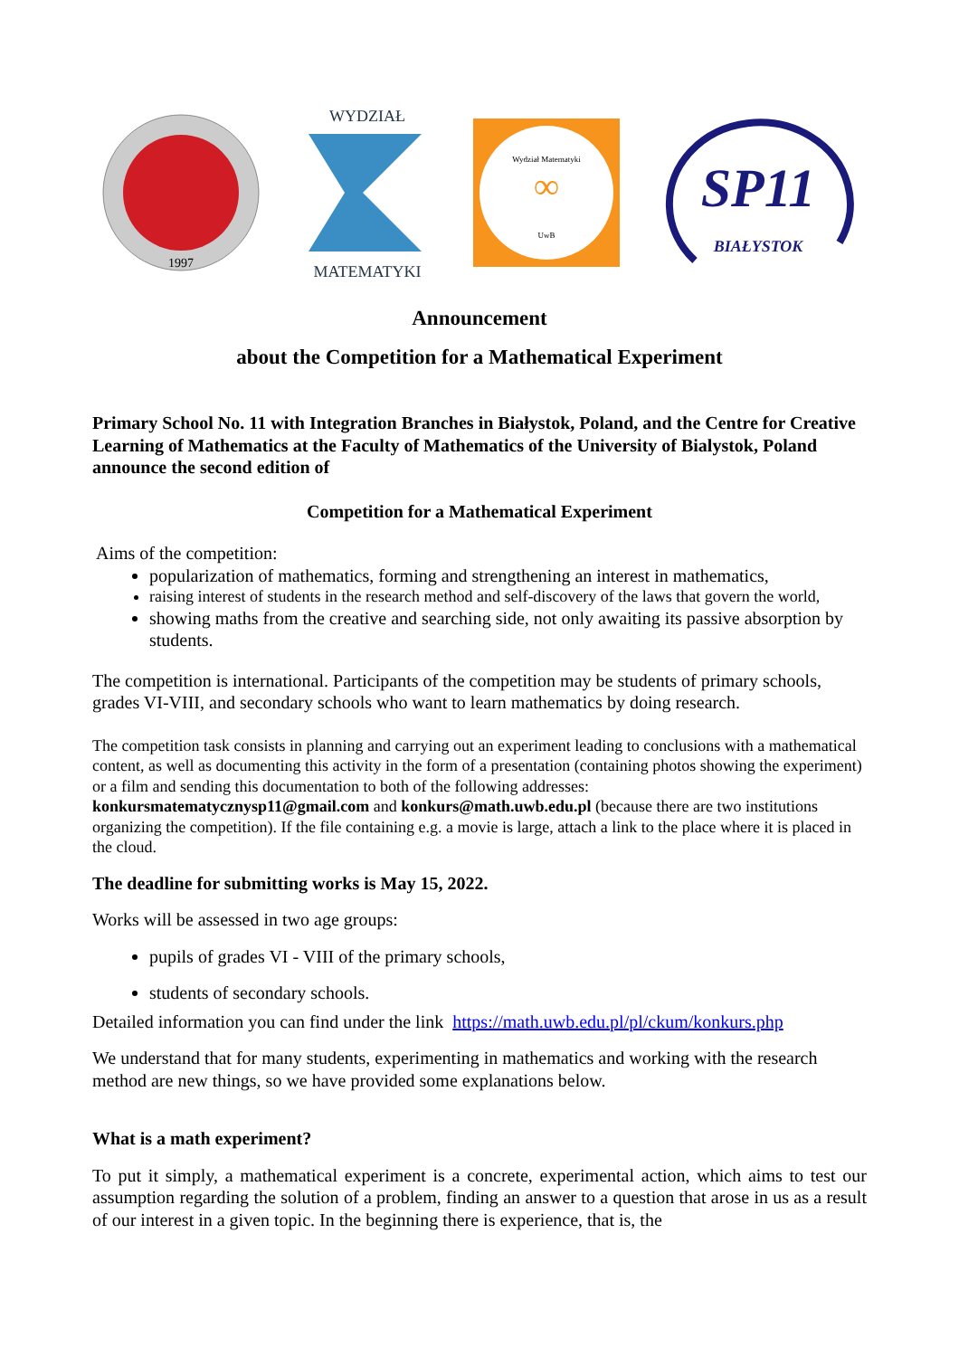1997
WYDZIAŁ
MATEMATYKI
Wydział Matematyki
∞
UwB
SP11
BIAŁYSTOK
Announcement
about the Competition for a Mathematical Experiment
Primary School No. 11 with Integration Branches in Białystok, Poland, and the Centre for Creative Learning of Mathematics at the Faculty of Mathematics of the University of Bialystok, Poland announce the second edition of
Competition for a Mathematical Experiment
Aims of the competition:
popularization of mathematics, forming and strengthening an interest in mathematics,
raising interest of students in the research method and self-discovery of the laws that govern the world,
showing maths from the creative and searching side, not only awaiting its passive absorption by students.
The competition is international. Participants of the competition may be students of primary schools, grades VI-VIII, and secondary schools who want to learn mathematics by doing research.
The competition task consists in planning and carrying out an experiment leading to conclusions with a mathematical content, as well as documenting this activity in the form of a presentation (containing photos showing the experiment) or a film and sending this documentation to both of the following addresses: konkursmatematycznysp11@gmail.com and konkurs@math.uwb.edu.pl (because there are two institutions organizing the competition). If the file containing e.g. a movie is large, attach a link to the place where it is placed in the cloud.
The deadline for submitting works is May 15, 2022.
Works will be assessed in two age groups:
pupils of grades VI - VIII of the primary schools,
students of secondary schools.
Detailed information you can find under the link https://math.uwb.edu.pl/pl/ckum/konkurs.php
We understand that for many students, experimenting in mathematics and working with the research method are new things, so we have provided some explanations below.
What is a math experiment?
To put it simply, a mathematical experiment is a concrete, experimental action, which aims to test our assumption regarding the solution of a problem, finding an answer to a question that arose in us as a result of our interest in a given topic. In the beginning there is experience, that is, the